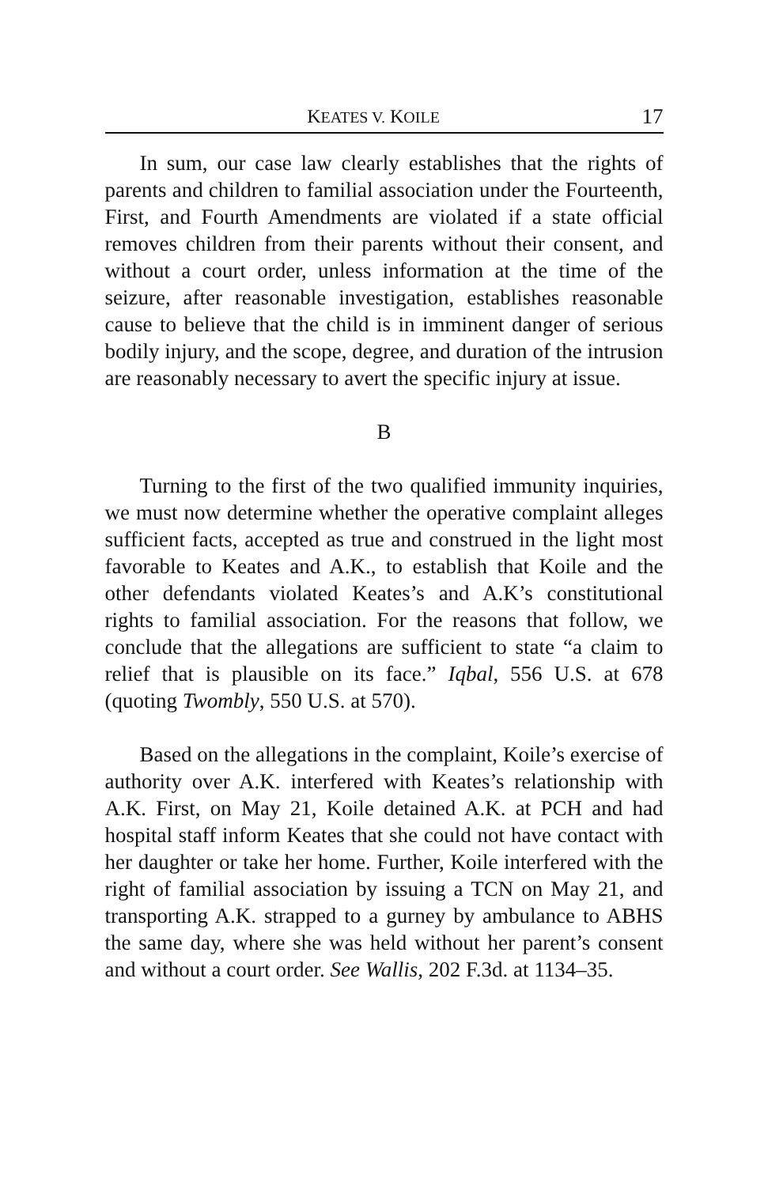KEATES V. KOILE 17
In sum, our case law clearly establishes that the rights of parents and children to familial association under the Fourteenth, First, and Fourth Amendments are violated if a state official removes children from their parents without their consent, and without a court order, unless information at the time of the seizure, after reasonable investigation, establishes reasonable cause to believe that the child is in imminent danger of serious bodily injury, and the scope, degree, and duration of the intrusion are reasonably necessary to avert the specific injury at issue.
B
Turning to the first of the two qualified immunity inquiries, we must now determine whether the operative complaint alleges sufficient facts, accepted as true and construed in the light most favorable to Keates and A.K., to establish that Koile and the other defendants violated Keates’s and A.K’s constitutional rights to familial association. For the reasons that follow, we conclude that the allegations are sufficient to state “a claim to relief that is plausible on its face.” Iqbal, 556 U.S. at 678 (quoting Twombly, 550 U.S. at 570).
Based on the allegations in the complaint, Koile’s exercise of authority over A.K. interfered with Keates’s relationship with A.K. First, on May 21, Koile detained A.K. at PCH and had hospital staff inform Keates that she could not have contact with her daughter or take her home. Further, Koile interfered with the right of familial association by issuing a TCN on May 21, and transporting A.K. strapped to a gurney by ambulance to ABHS the same day, where she was held without her parent’s consent and without a court order. See Wallis, 202 F.3d. at 1134–35.